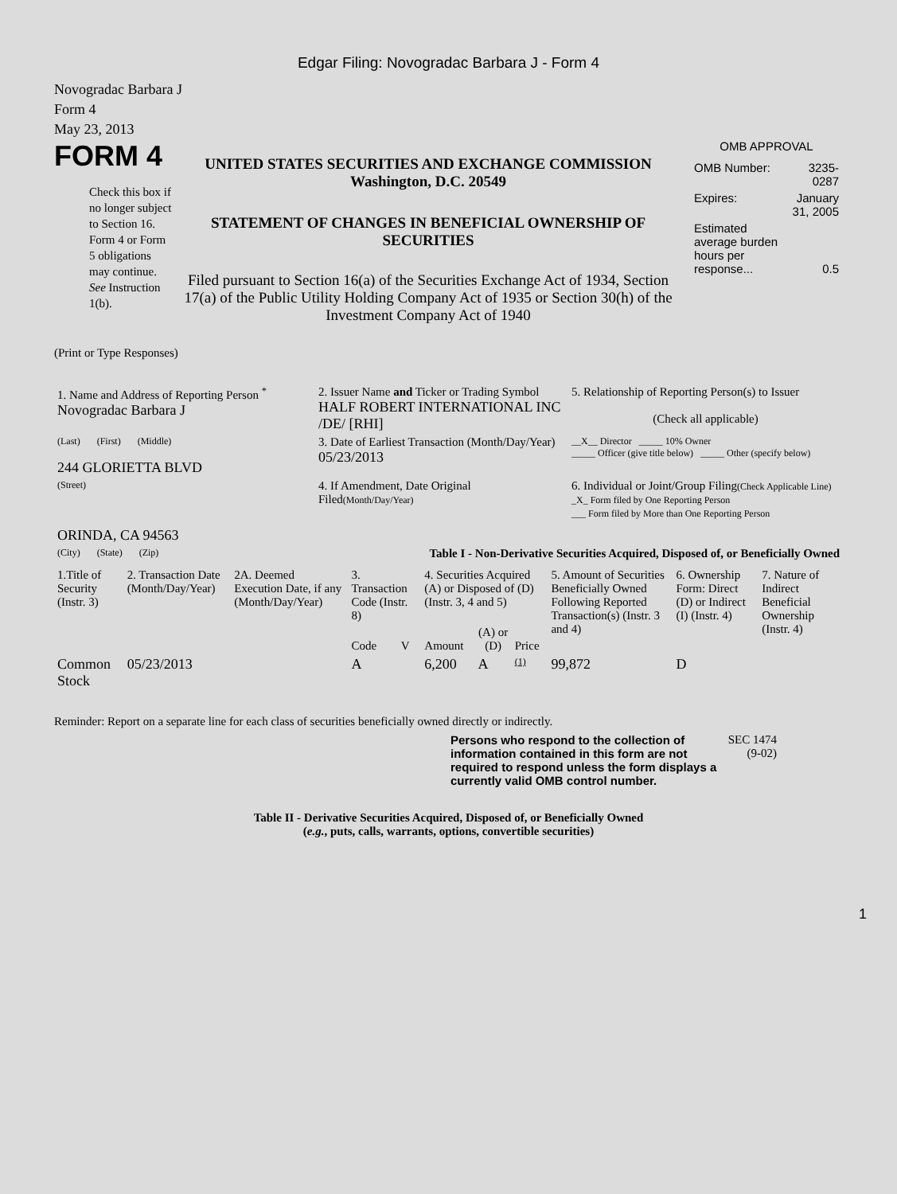Edgar Filing: Novogradac Barbara J - Form 4
Novogradac Barbara J
Form 4
May 23, 2013
FORM 4
Check this box if no longer subject to Section 16. Form 4 or Form 5 obligations may continue. See Instruction 1(b).
UNITED STATES SECURITIES AND EXCHANGE COMMISSION
Washington, D.C. 20549
STATEMENT OF CHANGES IN BENEFICIAL OWNERSHIP OF SECURITIES
Filed pursuant to Section 16(a) of the Securities Exchange Act of 1934, Section 17(a) of the Public Utility Holding Company Act of 1935 or Section 30(h) of the Investment Company Act of 1940
OMB APPROVAL
| OMB Number: | 3235-0287 |
| Expires: | January 31, 2005 |
| Estimated average burden hours per response... | 0.5 |
(Print or Type Responses)
| 1. Name and Address of Reporting Person <sup>*</sup> Novogradac Barbara J | 2. Issuer Name and Ticker or Trading Symbol HALF ROBERT INTERNATIONAL INC /DE/ [RHI] | 5. Relationship of Reporting Person(s) to Issuer (Check all applicable) |
| (Last) (First) (Middle) 244 GLORIETTA BLVD | 3. Date of Earliest Transaction (Month/Day/Year) 05/23/2013 | __X__ Director _____ 10% Owner _____ Officer (give title below) _____ Other (specify below) |
| (Street) ORINDA, CA 94563 | 4. If Amendment, Date Original Filed (Month/Day/Year) | 6. Individual or Joint/Group Filing (Check Applicable Line) _X_ Form filed by One Reporting Person ___ Form filed by More than One Reporting Person |
| (City) (State) (Zip) | Table I - Non-Derivative Securities Acquired, Disposed of, or Beneficially Owned | |
| 1.Title of Security (Instr. 3) | 2. Transaction Date (Month/Day/Year) | 2A. Deemed Execution Date, if any (Month/Day/Year) | 3. Transaction Code (Instr. 8) | | 4. Securities Acquired (A) or Disposed of (D) (Instr. 3, 4 and 5) | | | 5. Amount of Securities Beneficially Owned Following Reported Transaction(s) (Instr. 3 and 4) | 6. Ownership Form: Direct (D) or Indirect (I) (Instr. 4) | 7. Nature of Indirect Beneficial Ownership (Instr. 4) |
| --- | --- | --- | --- | --- | --- | --- | --- | --- | --- | --- |
| | | | Code | V | Amount | (A) or (D) | Price | | | |
| Common Stock | 05/23/2013 | | A | | 6,200 | A | (1) | 99,872 | D | |
Reminder: Report on a separate line for each class of securities beneficially owned directly or indirectly.
Persons who respond to the collection of information contained in this form are not required to respond unless the form displays a currently valid OMB control number.
SEC 1474 (9-02)
Table II - Derivative Securities Acquired, Disposed of, or Beneficially Owned
(e.g., puts, calls, warrants, options, convertible securities)
1